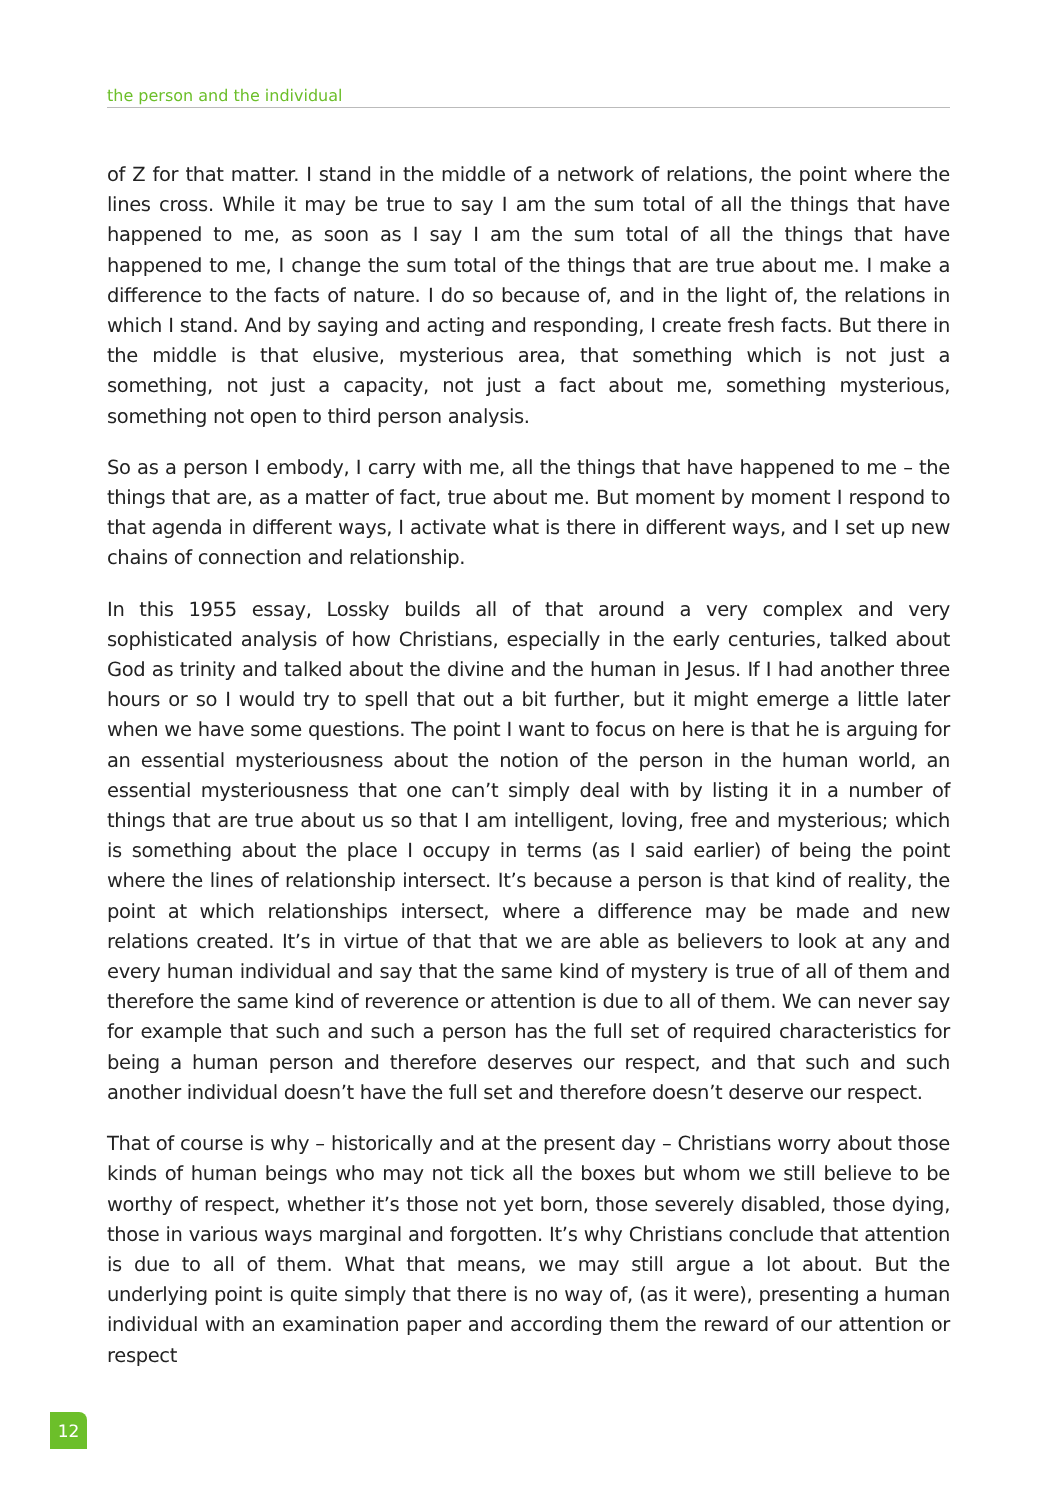the person and the individual
of Z for that matter. I stand in the middle of a network of relations, the point where the lines cross. While it may be true to say I am the sum total of all the things that have happened to me, as soon as I say I am the sum total of all the things that have happened to me, I change the sum total of the things that are true about me. I make a difference to the facts of nature. I do so because of, and in the light of, the relations in which I stand. And by saying and acting and responding, I create fresh facts. But there in the middle is that elusive, mysterious area, that something which is not just a something, not just a capacity, not just a fact about me, something mysterious, something not open to third person analysis.
So as a person I embody, I carry with me, all the things that have happened to me – the things that are, as a matter of fact, true about me. But moment by moment I respond to that agenda in different ways, I activate what is there in different ways, and I set up new chains of connection and relationship.
In this 1955 essay, Lossky builds all of that around a very complex and very sophisticated analysis of how Christians, especially in the early centuries, talked about God as trinity and talked about the divine and the human in Jesus. If I had another three hours or so I would try to spell that out a bit further, but it might emerge a little later when we have some questions. The point I want to focus on here is that he is arguing for an essential mysteriousness about the notion of the person in the human world, an essential mysteriousness that one can’t simply deal with by listing it in a number of things that are true about us so that I am intelligent, loving, free and mysterious; which is something about the place I occupy in terms (as I said earlier) of being the point where the lines of relationship intersect. It’s because a person is that kind of reality, the point at which relationships intersect, where a difference may be made and new relations created. It’s in virtue of that that we are able as believers to look at any and every human individual and say that the same kind of mystery is true of all of them and therefore the same kind of reverence or attention is due to all of them. We can never say for example that such and such a person has the full set of required characteristics for being a human person and therefore deserves our respect, and that such and such another individual doesn’t have the full set and therefore doesn’t deserve our respect.
That of course is why – historically and at the present day – Christians worry about those kinds of human beings who may not tick all the boxes but whom we still believe to be worthy of respect, whether it’s those not yet born, those severely disabled, those dying, those in various ways marginal and forgotten. It’s why Christians conclude that attention is due to all of them. What that means, we may still argue a lot about. But the underlying point is quite simply that there is no way of, (as it were), presenting a human individual with an examination paper and according them the reward of our attention or respect
12